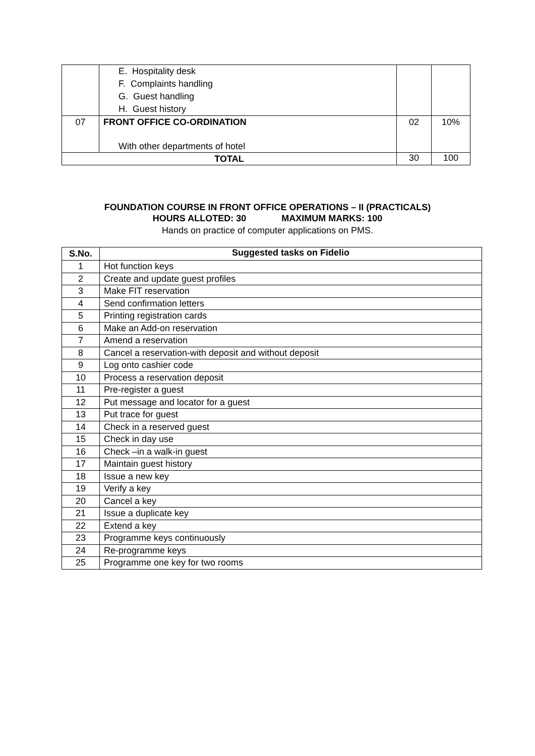| | E. Hospitality desk F. Complaints handling G. Guest handling H. Guest history | | |
| 07 | FRONT OFFICE CO-ORDINATION With other departments of hotel | 02 | 10% |
| TOTAL | | 30 | 100 |
FOUNDATION COURSE IN FRONT OFFICE OPERATIONS – II (PRACTICALS)
HOURS ALLOTED: 30 MAXIMUM MARKS: 100
Hands on practice of computer applications on PMS.
| S.No. | Suggested tasks on Fidelio |
| --- | --- |
| 1 | Hot function keys |
| 2 | Create and update guest profiles |
| 3 | Make FIT reservation |
| 4 | Send confirmation letters |
| 5 | Printing registration cards |
| 6 | Make an Add-on reservation |
| 7 | Amend a reservation |
| 8 | Cancel a reservation-with deposit and without deposit |
| 9 | Log onto cashier code |
| 10 | Process a reservation deposit |
| 11 | Pre-register a guest |
| 12 | Put message and locator for a guest |
| 13 | Put trace for guest |
| 14 | Check in a reserved guest |
| 15 | Check in day use |
| 16 | Check –in a walk-in guest |
| 17 | Maintain guest history |
| 18 | Issue a new key |
| 19 | Verify a key |
| 20 | Cancel a key |
| 21 | Issue a duplicate key |
| 22 | Extend a key |
| 23 | Programme keys continuously |
| 24 | Re-programme keys |
| 25 | Programme one key for two rooms |